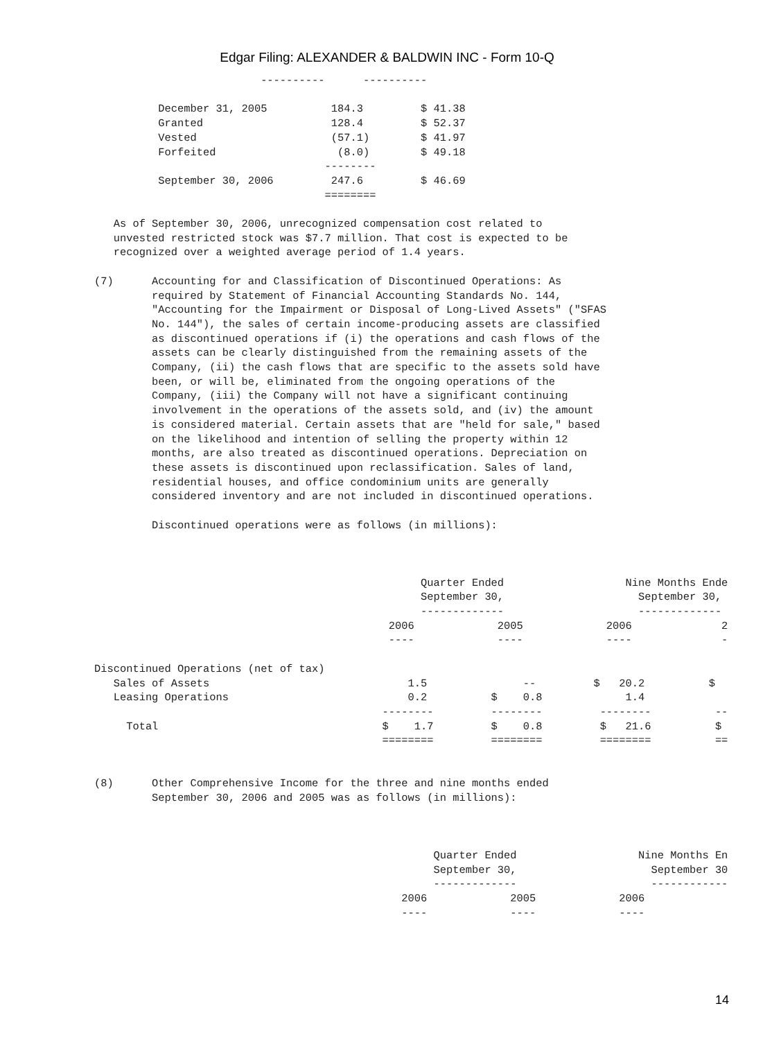Edgar Filing: ALEXANDER & BALDWIN INC - Form 10-Q
                          ----------      ----------

          December 31, 2005          184.3         $ 41.38
          Granted                    128.4         $ 52.37
          Vested                     (57.1)        $ 41.97
          Forfeited                   (8.0)        $ 49.18
                                    --------
          September 30, 2006         247.6         $ 46.69
                                    ========

   As of September 30, 2006, unrecognized compensation cost related to
   unvested restricted stock was $7.7 million. That cost is expected to be
   recognized over a weighted average period of 1.4 years.

(7)      Accounting for and Classification of Discontinued Operations: As
         required by Statement of Financial Accounting Standards No. 144,
         "Accounting for the Impairment or Disposal of Long-Lived Assets" ("SFAS
         No. 144"), the sales of certain income-producing assets are classified
         as discontinued operations if (i) the operations and cash flows of the
         assets can be clearly distinguished from the remaining assets of the
         Company, (ii) the cash flows that are specific to the assets sold have
         been, or will be, eliminated from the ongoing operations of the
         Company, (iii) the Company will not have a significant continuing
         involvement in the operations of the assets sold, and (iv) the amount
         is considered material. Certain assets that are "held for sale," based
         on the likelihood and intention of selling the property within 12
         months, are also treated as discontinued operations. Depreciation on
         these assets is discontinued upon reclassification. Sales of land,
         residential houses, and office condominium units are generally
         considered inventory and are not included in discontinued operations.

         Discontinued operations were as follows (in millions):



                                                   Quarter Ended                   Nine Months Ende
                                                   September 30,                     September 30,
                                                   -------------                     -------------
                                              2006             2005             2006              2
                                              ----             ----             ----              -

Discontinued Operations (net of tax)
   Sales of Assets                               1.5               --         $   20.2          $
   Leasing Operations                            0.2          $    0.8             1.4
                                             --------         --------         --------          --
     Total                                   $    1.7         $    0.8         $   21.6          $
                                             ========         ========         ========          ==


(8)      Other Comprehensive Income for the three and nine months ended
         September 30, 2006 and 2005 was as follows (in millions):



                                                     Quarter Ended                   Nine Months En
                                                     September 30,                     September 30
                                                     -------------                     ------------
                                                2006             2005             2006
                                                ----             ----             ----
14